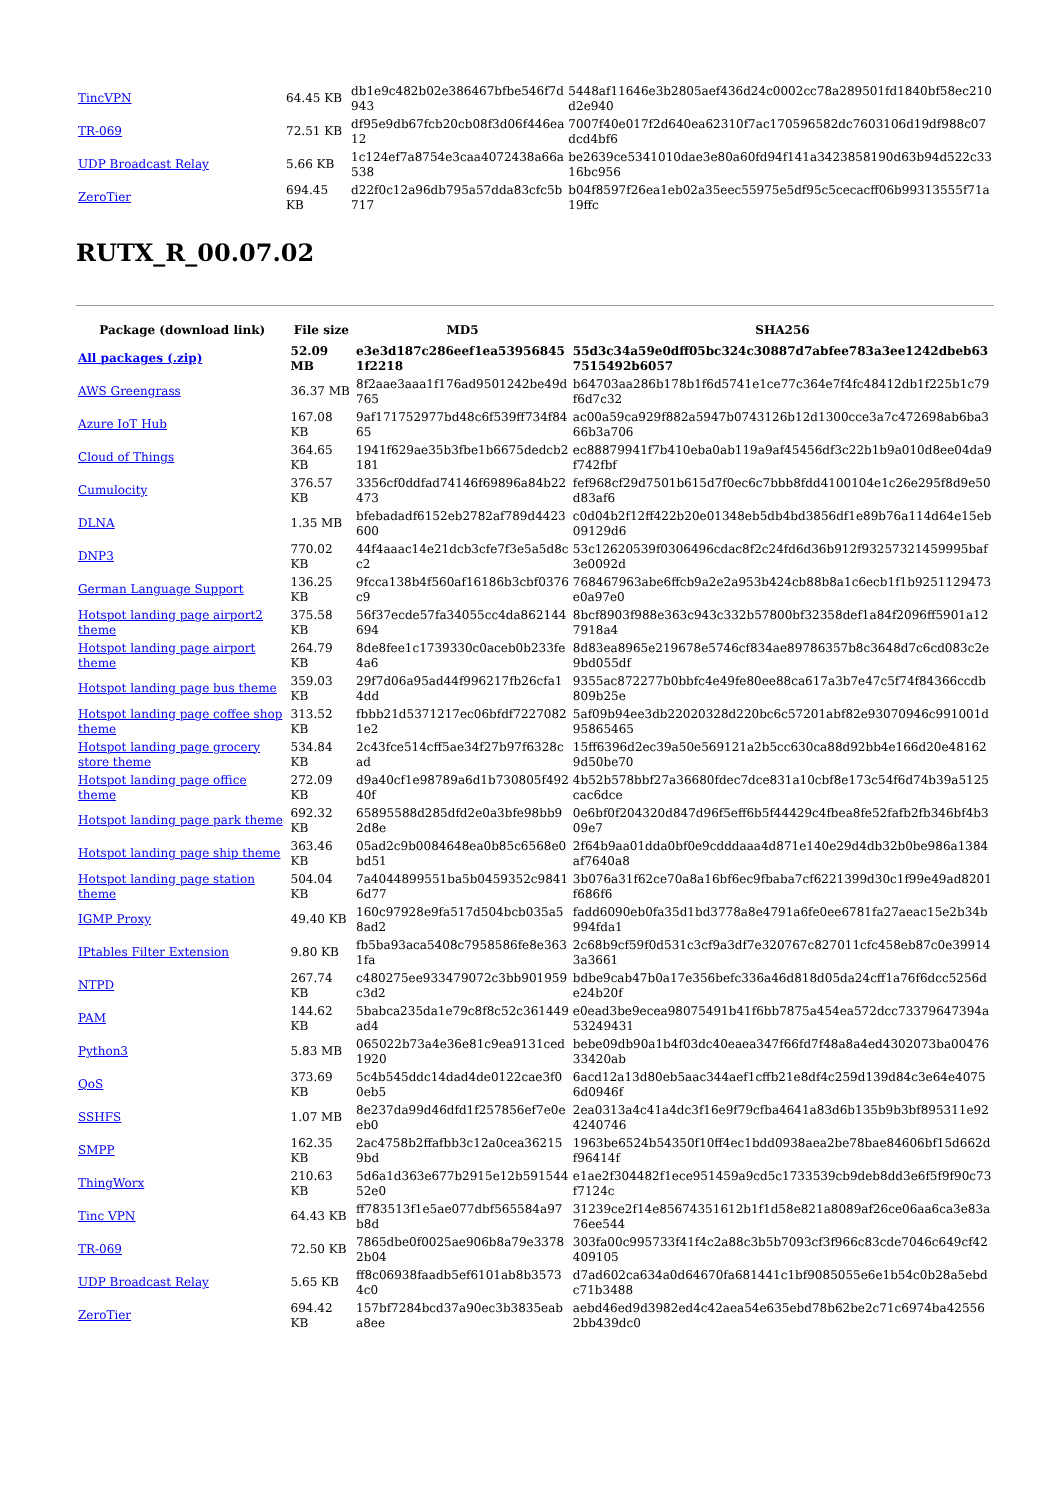| TincVPN | 64.45 KB | db1e9c482b02e386467bfbe546f7d 943 | 5448af11646e3b2805aef436d24c0002cc78a289501fd1840bf58ec210 d2e940 |
| TR-069 | 72.51 KB | df95e9db67fcb20cb08f3d06f446ea 12 | 7007f40e017f2d640ea62310f7ac170596582dc7603106d19df988c07 dcd4bf6 |
| UDP Broadcast Relay | 5.66 KB | 1c124ef7a8754e3caa4072438a66a 538 | be2639ce5341010dae3e80a60fd94f141a3423858190d63b94d522c33 16bc956 |
| ZeroTier | 694.45 KB | d22f0c12a96db795a57dda83cfc5b 717 | b04f8597f26ea1eb02a35eec55975e5df95c5cecacff06b99313555f71a 19ffc |
RUTX_R_00.07.02
| Package (download link) | File size | MD5 | SHA256 |
| --- | --- | --- | --- |
| All packages (.zip) | 52.09 MB | e3e3d187c286eef1ea53956845 1f2218 | 55d3c34a59e0dff05bc324c30887d7abfee783a3ee1242dbeb63 7515492b6057 |
| AWS Greengrass | 36.37 MB | 8f2aae3aaa1f176ad9501242be49d 765 | b64703aa286b178b1f6d5741e1ce77c364e7f4fc48412db1f225b1c79 f6d7c32 |
| Azure IoT Hub | 167.08 KB | 9af171752977bd48c6f539ff734f84 65 | ac00a59ca929f882a5947b0743126b12d1300cce3a7c472698ab6ba3 66b3a706 |
| Cloud of Things | 364.65 KB | 1941f629ae35b3fbe1b6675dedcb2 181 | ec88879941f7b410eba0ab119a9af45456df3c22b1b9a010d8ee04da9 f742fbf |
| Cumulocity | 376.57 KB | 3356cf0ddfad74146f69896a84b22 473 | fef968cf29d7501b615d7f0ec6c7bbb8fdd4100104e1c26e295f8d9e50 d83af6 |
| DLNA | 1.35 MB | bfebadadf6152eb2782af789d4423 600 | c0d04b2f12ff422b20e01348eb5db4bd3856df1e89b76a114d64e15eb 09129d6 |
| DNP3 | 770.02 KB | 44f4aaac14e21dcb3cfe7f3e5a5d8c c2 | 53c12620539f0306496cdac8f2c24fd6d36b912f93257321459995baf 3e0092d |
| German Language Support | 136.25 KB | 9fcca138b4f560af16186b3cbf0376 c9 | 768467963abe6ffcb9a2e2a953b424cb88b8a1c6ecb1f1b9251129473 e0a97e0 |
| Hotspot landing page airport2 theme | 375.58 KB | 56f37ecde57fa34055cc4da862144 694 | 8bcf8903f988e363c943c332b57800bf32358def1a84f2096ff5901a12 7918a4 |
| Hotspot landing page airport theme | 264.79 KB | 8de8fee1c1739330c0aceb0b233fe 4a6 | 8d83ea8965e219678e5746cf834ae89786357b8c3648d7c6cd083c2e 9bd055df |
| Hotspot landing page bus theme | 359.03 KB | 29f7d06a95ad44f996217fb26cfa1 4dd | 9355ac872277b0bbfc4e49fe80ee88ca617a3b7e47c5f74f84366ccdb 809b25e |
| Hotspot landing page coffee shop theme | 313.52 KB | fbbb21d5371217ec06bfdf7227082 1e2 | 5af09b94ee3db22020328d220bc6c57201abf82e93070946c991001d 95865465 |
| Hotspot landing page grocery store theme | 534.84 KB | 2c43fce514cff5ae34f27b97f6328c ad | 15ff6396d2ec39a50e569121a2b5cc630ca88d92bb4e166d20e48162 9d50be70 |
| Hotspot landing page office theme | 272.09 KB | d9a40cf1e98789a6d1b730805f492 40f | 4b52b578bbf27a36680fdec7dce831a10cbf8e173c54f6d74b39a5125 cac6dce |
| Hotspot landing page park theme | 692.32 KB | 65895588d285dfd2e0a3bfe98bb9 2d8e | 0e6bf0f204320d847d96f5eff6b5f44429c4fbea8fe52fafb2fb346bf4b3 09e7 |
| Hotspot landing page ship theme | 363.46 KB | 05ad2c9b0084648ea0b85c6568e0 bd51 | 2f64b9aa01dda0bf0e9cdddaaa4d871e140e29d4db32b0be986a1384 af7640a8 |
| Hotspot landing page station theme | 504.04 KB | 7a4044899551ba5b0459352c9841 6d77 | 3b076a31f62ce70a8a16bf6ec9fbaba7cf6221399d30c1f99e49ad8201 f686f6 |
| IGMP Proxy | 49.40 KB | 160c97928e9fa517d504bcb035a5 8ad2 | fadd6090eb0fa35d1bd3778a8e4791a6fe0ee6781fa27aeac15e2b34b 994fda1 |
| IPtables Filter Extension | 9.80 KB | fb5ba93aca5408c7958586fe8e363 1fa | 2c68b9cf59f0d531c3cf9a3df7e320767c827011cfc458eb87c0e39914 3a3661 |
| NTPD | 267.74 KB | c480275ee933479072c3bb901959 c3d2 | bdbe9cab47b0a17e356befc336a46d818d05da24cff1a76f6dcc5256d e24b20f |
| PAM | 144.62 KB | 5babca235da1e79c8f8c52c361449 ad4 | e0ead3be9ecea98075491b41f6bb7875a454ea572dcc73379647394a 53249431 |
| Python3 | 5.83 MB | 065022b73a4e36e81c9ea9131ced 1920 | bebe09db90a1b4f03dc40eaea347f66fd7f48a8a4ed4302073ba00476 33420ab |
| QoS | 373.69 KB | 5c4b545ddc14dad4de0122cae3f0 0eb5 | 6acd12a13d80eb5aac344aef1cffb21e8df4c259d139d84c3e64e4075 6d0946f |
| SSHFS | 1.07 MB | 8e237da99d46dfd1f257856ef7e0e eb0 | 2ea0313a4c41a4dc3f16e9f79cfba4641a83d6b135b9b3bf895311e92 4240746 |
| SMPP | 162.35 KB | 2ac4758b2ffafbb3c12a0cea36215 9bd | 1963be6524b54350f10ff4ec1bdd0938aea2be78bae84606bf15d662d f96414f |
| ThingWorx | 210.63 KB | 5d6a1d363e677b2915e12b591544 52e0 | e1ae2f304482f1ece951459a9cd5c1733539cb9deb8dd3e6f5f9f90c73 f7124c |
| Tinc VPN | 64.43 KB | ff783513f1e5ae077dbf565584a97 b8d | 31239ce2f14e85674351612b1f1d58e821a8089af26ce06aa6ca3e83a 76ee544 |
| TR-069 | 72.50 KB | 7865dbe0f0025ae906b8a79e3378 2b04 | 303fa00c995733f41f4c2a88c3b5b7093cf3f966c83cde7046c649cf42 409105 |
| UDP Broadcast Relay | 5.65 KB | ff8c06938faadb5ef6101ab8b3573 4c0 | d7ad602ca634a0d64670fa681441c1bf9085055e6e1b54c0b28a5ebd c71b3488 |
| ZeroTier | 694.42 KB | 157bf7284bcd37a90ec3b3835eab a8ee | aebd46ed9d3982ed4c42aea54e635ebd78b62be2c71c6974ba42556 2bb439dc0 |